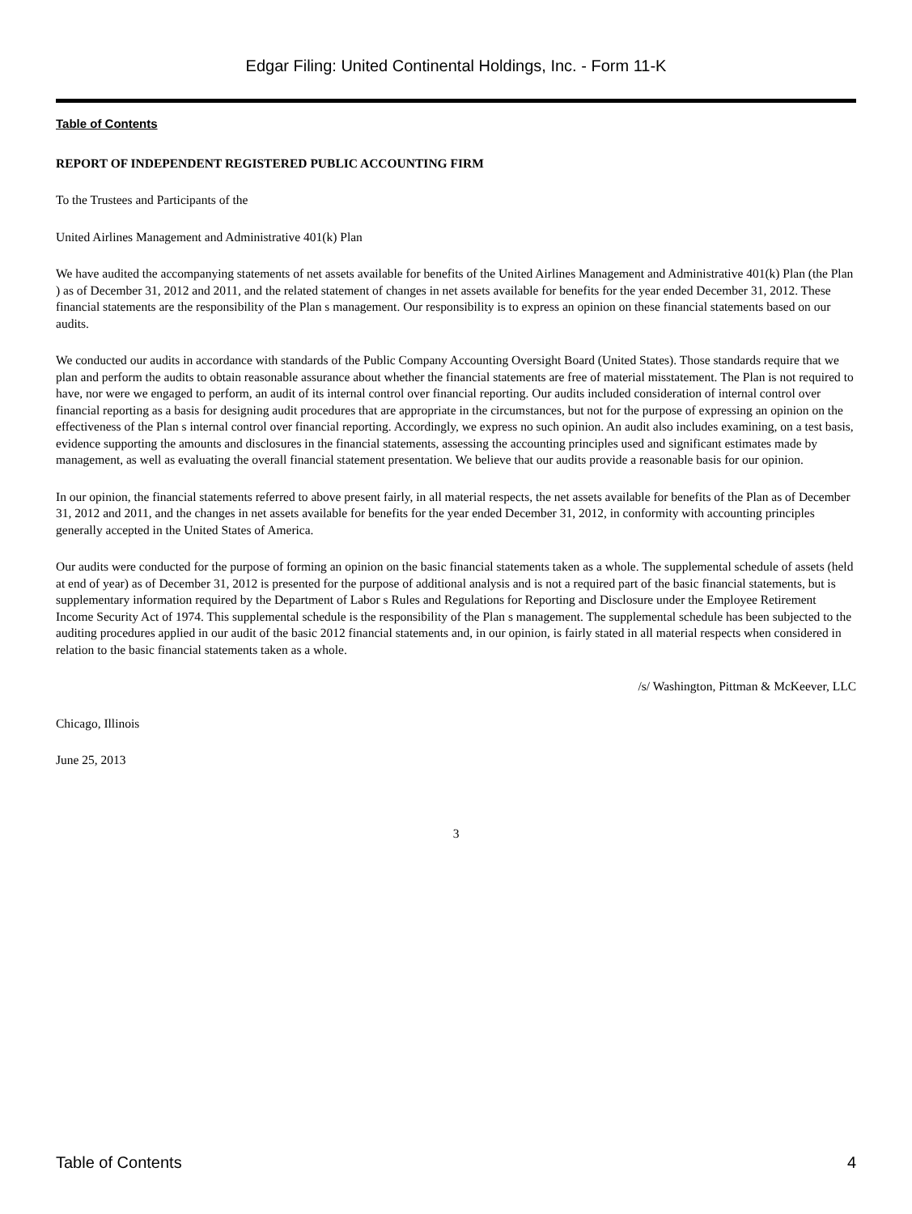Edgar Filing: United Continental Holdings, Inc. - Form 11-K
Table of Contents
REPORT OF INDEPENDENT REGISTERED PUBLIC ACCOUNTING FIRM
To the Trustees and Participants of the
United Airlines Management and Administrative 401(k) Plan
We have audited the accompanying statements of net assets available for benefits of the United Airlines Management and Administrative 401(k) Plan (the Plan ) as of December 31, 2012 and 2011, and the related statement of changes in net assets available for benefits for the year ended December 31, 2012. These financial statements are the responsibility of the Plan s management. Our responsibility is to express an opinion on these financial statements based on our audits.
We conducted our audits in accordance with standards of the Public Company Accounting Oversight Board (United States). Those standards require that we plan and perform the audits to obtain reasonable assurance about whether the financial statements are free of material misstatement. The Plan is not required to have, nor were we engaged to perform, an audit of its internal control over financial reporting. Our audits included consideration of internal control over financial reporting as a basis for designing audit procedures that are appropriate in the circumstances, but not for the purpose of expressing an opinion on the effectiveness of the Plan s internal control over financial reporting. Accordingly, we express no such opinion. An audit also includes examining, on a test basis, evidence supporting the amounts and disclosures in the financial statements, assessing the accounting principles used and significant estimates made by management, as well as evaluating the overall financial statement presentation. We believe that our audits provide a reasonable basis for our opinion.
In our opinion, the financial statements referred to above present fairly, in all material respects, the net assets available for benefits of the Plan as of December 31, 2012 and 2011, and the changes in net assets available for benefits for the year ended December 31, 2012, in conformity with accounting principles generally accepted in the United States of America.
Our audits were conducted for the purpose of forming an opinion on the basic financial statements taken as a whole. The supplemental schedule of assets (held at end of year) as of December 31, 2012 is presented for the purpose of additional analysis and is not a required part of the basic financial statements, but is supplementary information required by the Department of Labor s Rules and Regulations for Reporting and Disclosure under the Employee Retirement Income Security Act of 1974. This supplemental schedule is the responsibility of the Plan s management. The supplemental schedule has been subjected to the auditing procedures applied in our audit of the basic 2012 financial statements and, in our opinion, is fairly stated in all material respects when considered in relation to the basic financial statements taken as a whole.
/s/ Washington, Pittman & McKeever, LLC
Chicago, Illinois
June 25, 2013
3
Table of Contents 4